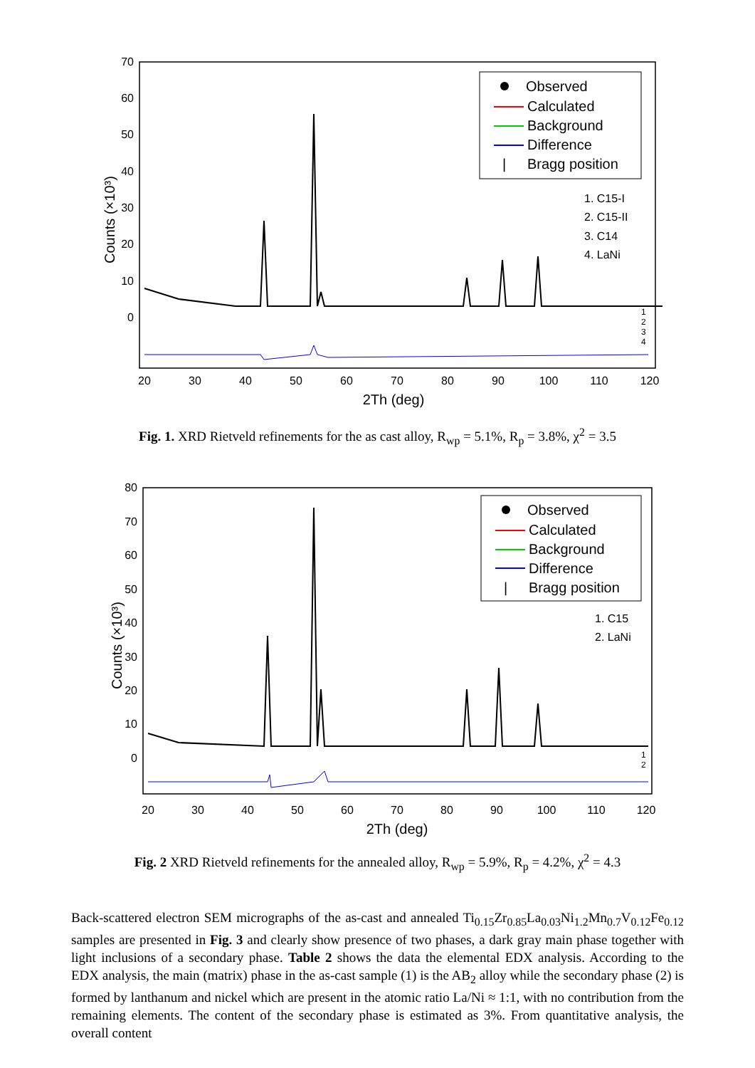70
60
50
40
30
20
10
0
Counts (×10³)
20
30
40
50
60
70
80
90
100
110
120
2Th (deg)
Observed
Calculated
Background
Difference
|
Bragg position
1. C15-I
2. C15-II
3. C14
4. LaNi
1
2
3
4
Fig. 1. XRD Rietveld refinements for the as cast alloy, R<sub>wp</sub> = 5.1%, R<sub>p</sub> = 3.8%, χ<sup>2</sup> = 3.5
80
70
60
50
40
30
20
10
0
Counts (×10³)
20
30
40
50
60
70
80
90
100
110
120
2Th (deg)
Observed
Calculated
Background
Difference
|
Bragg position
1. C15
2. LaNi
1
2
Fig. 2 XRD Rietveld refinements for the annealed alloy, R<sub>wp</sub> = 5.9%, R<sub>p</sub> = 4.2%, χ<sup>2</sup> = 4.3
Back-scattered electron SEM micrographs of the as-cast and annealed Ti<sub>0.15</sub>Zr<sub>0.85</sub>La<sub>0.03</sub>Ni<sub>1.2</sub>Mn<sub>0.7</sub>V<sub>0.12</sub>Fe<sub>0.12</sub> samples are presented in Fig. 3 and clearly show presence of two phases, a dark gray main phase together with light inclusions of a secondary phase. Table 2 shows the data the elemental EDX analysis. According to the EDX analysis, the main (matrix) phase in the as-cast sample (1) is the AB<sub>2</sub> alloy while the secondary phase (2) is formed by lanthanum and nickel which are present in the atomic ratio La/Ni ≈ 1:1, with no contribution from the remaining elements. The content of the secondary phase is estimated as 3%. From quantitative analysis, the overall content